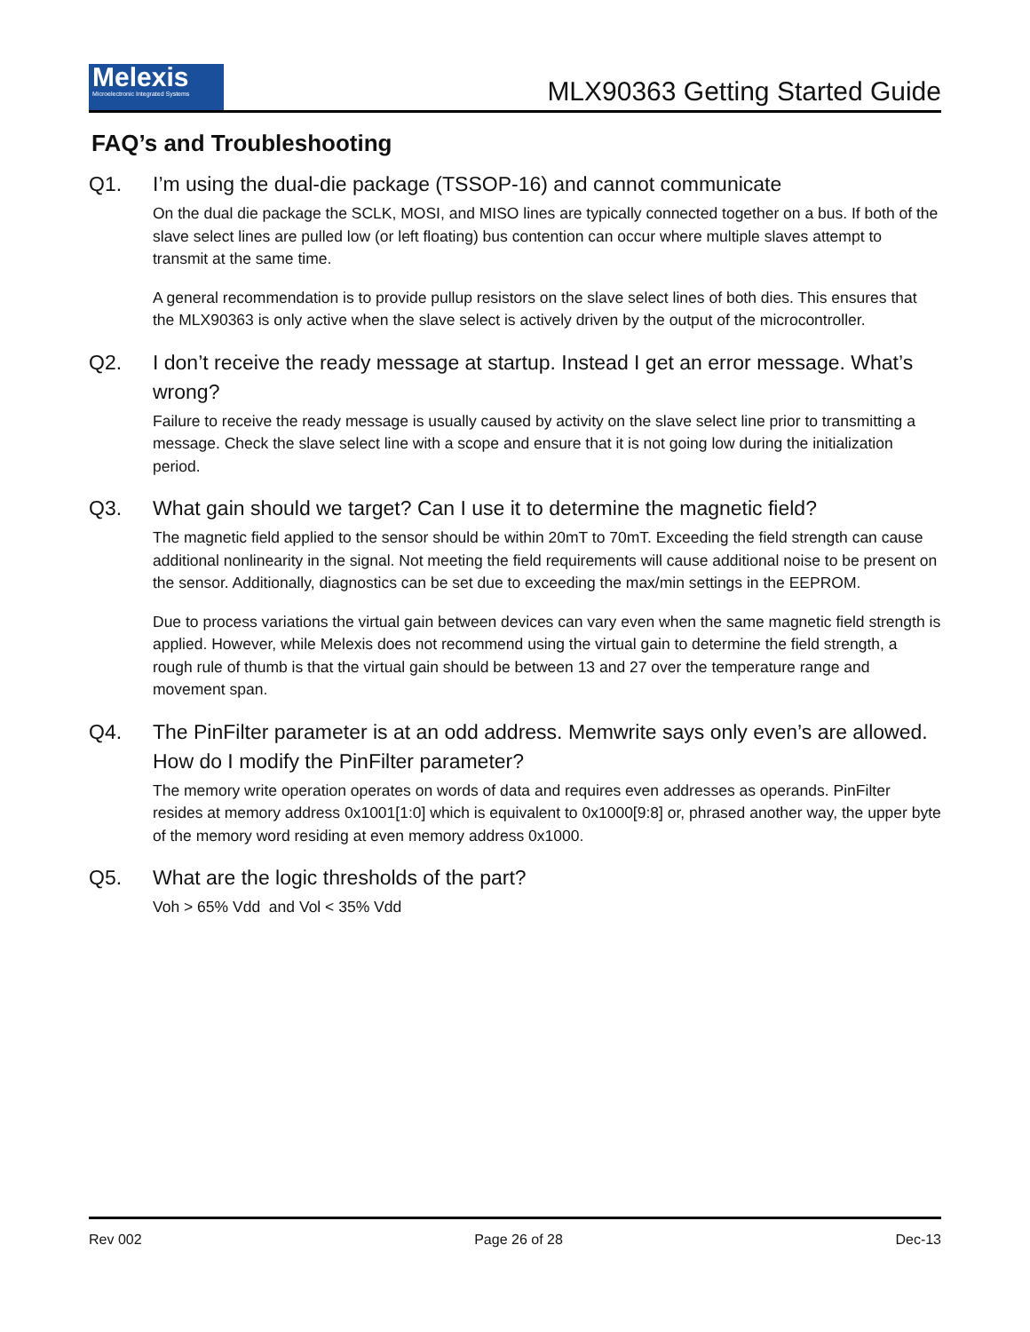Melexis
Microelectronic Integrated Systems
MLX90363 Getting Started Guide
FAQ’s and Troubleshooting
Q1. I’m using the dual-die package (TSSOP-16) and cannot communicate
On the dual die package the SCLK, MOSI, and MISO lines are typically connected together on a bus. If both of the slave select lines are pulled low (or left floating) bus contention can occur where multiple slaves attempt to transmit at the same time.
A general recommendation is to provide pullup resistors on the slave select lines of both dies. This ensures that the MLX90363 is only active when the slave select is actively driven by the output of the microcontroller.
Q2. I don’t receive the ready message at startup. Instead I get an error message. What’s wrong?
Failure to receive the ready message is usually caused by activity on the slave select line prior to transmitting a message. Check the slave select line with a scope and ensure that it is not going low during the initialization period.
Q3. What gain should we target? Can I use it to determine the magnetic field?
The magnetic field applied to the sensor should be within 20mT to 70mT. Exceeding the field strength can cause additional nonlinearity in the signal. Not meeting the field requirements will cause additional noise to be present on the sensor. Additionally, diagnostics can be set due to exceeding the max/min settings in the EEPROM.
Due to process variations the virtual gain between devices can vary even when the same magnetic field strength is applied. However, while Melexis does not recommend using the virtual gain to determine the field strength, a rough rule of thumb is that the virtual gain should be between 13 and 27 over the temperature range and movement span.
Q4. The PinFilter parameter is at an odd address. Memwrite says only even’s are allowed. How do I modify the PinFilter parameter?
The memory write operation operates on words of data and requires even addresses as operands. PinFilter resides at memory address 0x1001[1:0] which is equivalent to 0x1000[9:8] or, phrased another way, the upper byte of the memory word residing at even memory address 0x1000.
Q5. What are the logic thresholds of the part?
Voh > 65% Vdd and Vol < 35% Vdd
Rev 002 Page 26 of 28 Dec-13